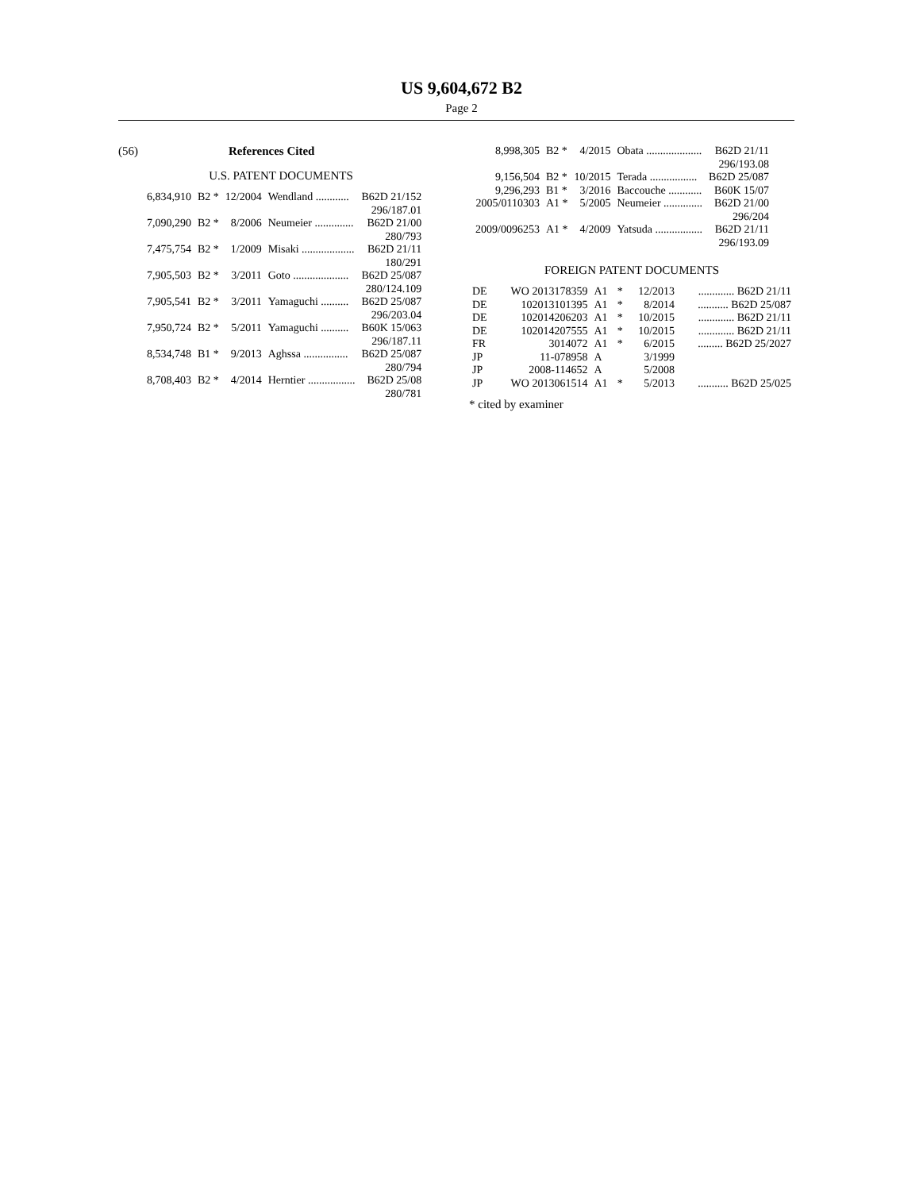US 9,604,672 B2
Page 2
(56) References Cited
U.S. PATENT DOCUMENTS
| 6,834,910 | B2 * | 12/2004 | Wendland ............ | B62D 21/152 |
| | | | | 296/187.01 |
| 7,090,290 | B2 * | 8/2006 | Neumeier .............. | B62D 21/00 |
| | | | | 280/793 |
| 7,475,754 | B2 * | 1/2009 | Misaki ................... | B62D 21/11 |
| | | | | 180/291 |
| 7,905,503 | B2 * | 3/2011 | Goto .................... | B62D 25/087 |
| | | | | 280/124.109 |
| 7,905,541 | B2 * | 3/2011 | Yamaguchi .......... | B62D 25/087 |
| | | | | 296/203.04 |
| 7,950,724 | B2 * | 5/2011 | Yamaguchi .......... | B60K 15/063 |
| | | | | 296/187.11 |
| 8,534,748 | B1 * | 9/2013 | Aghssa ................ | B62D 25/087 |
| | | | | 280/794 |
| 8,708,403 | B2 * | 4/2014 | Herntier ................. | B62D 25/08 |
| | | | | 280/781 |
| 8,998,305 | B2 * | 4/2015 | Obata .................... | B62D 21/11 |
| | | | | 296/193.08 |
| 9,156,504 | B2 * | 10/2015 | Terada ................. | B62D 25/087 |
| 9,296,293 | B1 * | 3/2016 | Baccouche ............ | B60K 15/07 |
| 2005/0110303 | A1 * | 5/2005 | Neumeier .............. | B62D 21/00 |
| | | | | 296/204 |
| 2009/0096253 | A1 * | 4/2009 | Yatsuda ................. | B62D 21/11 |
| | | | | 296/193.09 |
FOREIGN PATENT DOCUMENTS
| DE | WO 2013178359 | A1 | * | 12/2013 | ............. B62D 21/11 |
| DE | 102013101395 | A1 | * | 8/2014 | ........... B62D 25/087 |
| DE | 102014206203 | A1 | * | 10/2015 | ............. B62D 21/11 |
| DE | 102014207555 | A1 | * | 10/2015 | ............. B62D 21/11 |
| FR | 3014072 | A1 | * | 6/2015 | ......... B62D 25/2027 |
| JP | 11-078958 | A | | 3/1999 | |
| JP | 2008-114652 | A | | 5/2008 | |
| JP | WO 2013061514 | A1 | * | 5/2013 | ........... B62D 25/025 |
* cited by examiner